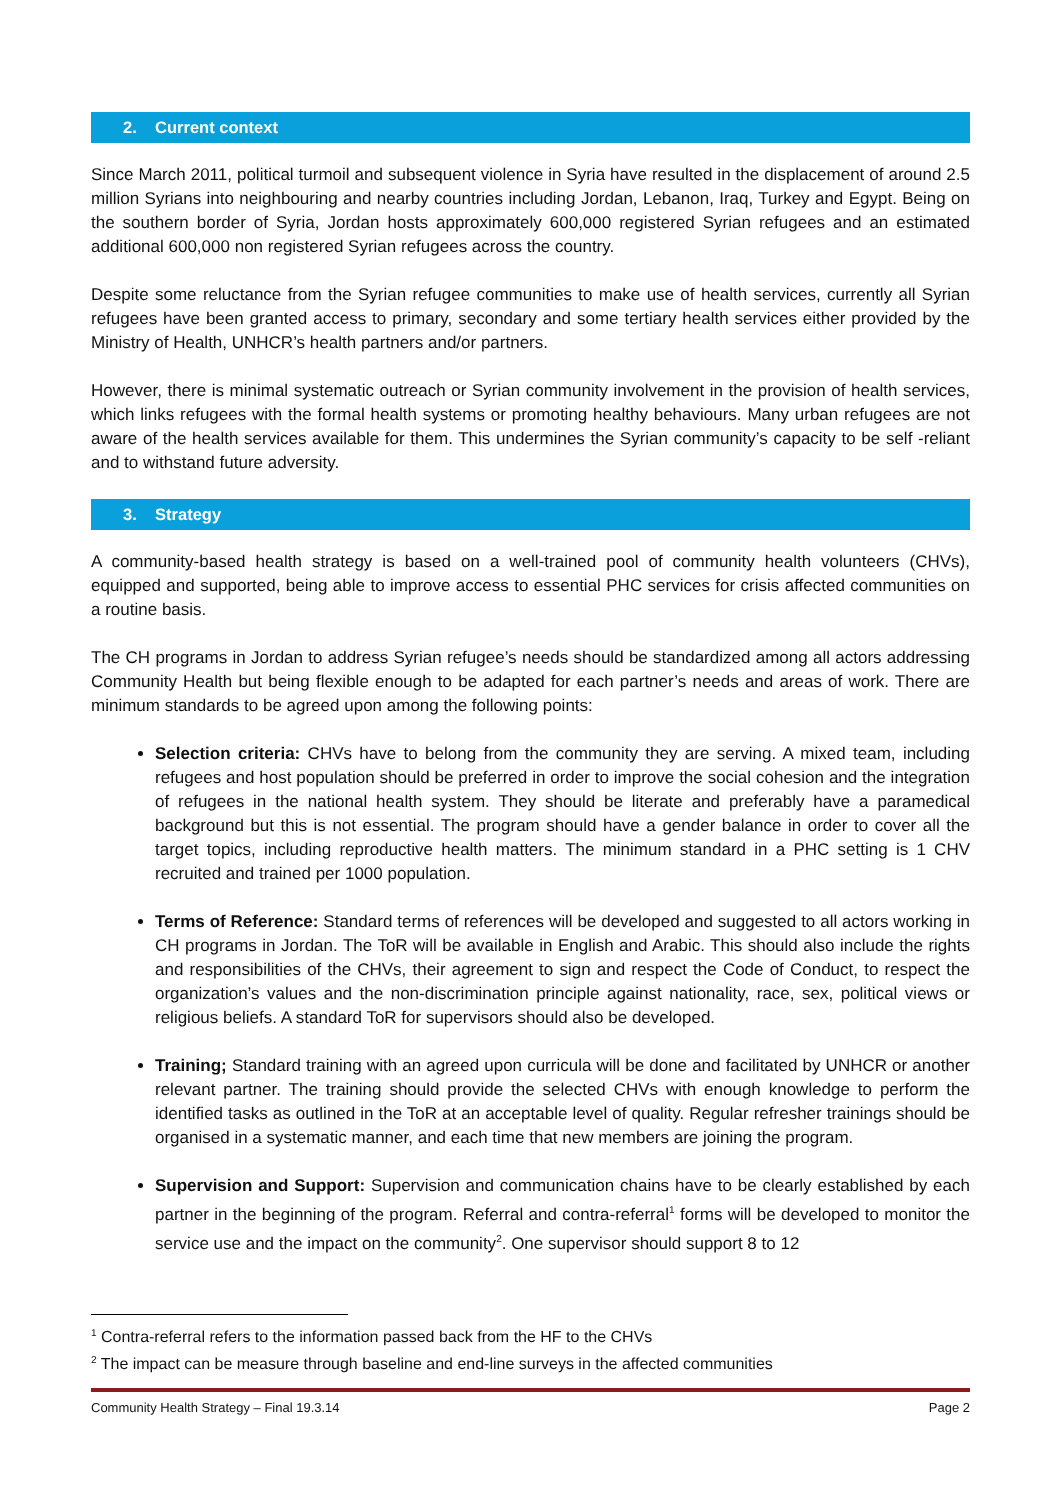2. Current context
Since March 2011, political turmoil and subsequent violence in Syria have resulted in the displacement of around 2.5 million Syrians into neighbouring and nearby countries including Jordan, Lebanon, Iraq, Turkey and Egypt. Being on the southern border of Syria, Jordan hosts approximately 600,000 registered Syrian refugees and an estimated additional 600,000 non registered Syrian refugees across the country.
Despite some reluctance from the Syrian refugee communities to make use of health services, currently all Syrian refugees have been granted access to primary, secondary and some tertiary health services either provided by the Ministry of Health, UNHCR’s health partners and/or partners.
However, there is minimal systematic outreach or Syrian community involvement in the provision of health services, which links refugees with the formal health systems or promoting healthy behaviours. Many urban refugees are not aware of the health services available for them. This undermines the Syrian community’s capacity to be self -reliant and to withstand future adversity.
3. Strategy
A community-based health strategy is based on a well-trained pool of community health volunteers (CHVs), equipped and supported, being able to improve access to essential PHC services for crisis affected communities on a routine basis.
The CH programs in Jordan to address Syrian refugee’s needs should be standardized among all actors addressing Community Health but being flexible enough to be adapted for each partner’s needs and areas of work. There are minimum standards to be agreed upon among the following points:
Selection criteria: CHVs have to belong from the community they are serving. A mixed team, including refugees and host population should be preferred in order to improve the social cohesion and the integration of refugees in the national health system. They should be literate and preferably have a paramedical background but this is not essential. The program should have a gender balance in order to cover all the target topics, including reproductive health matters. The minimum standard in a PHC setting is 1 CHV recruited and trained per 1000 population.
Terms of Reference: Standard terms of references will be developed and suggested to all actors working in CH programs in Jordan. The ToR will be available in English and Arabic. This should also include the rights and responsibilities of the CHVs, their agreement to sign and respect the Code of Conduct, to respect the organization’s values and the non-discrimination principle against nationality, race, sex, political views or religious beliefs. A standard ToR for supervisors should also be developed.
Training; Standard training with an agreed upon curricula will be done and facilitated by UNHCR or another relevant partner. The training should provide the selected CHVs with enough knowledge to perform the identified tasks as outlined in the ToR at an acceptable level of quality. Regular refresher trainings should be organised in a systematic manner, and each time that new members are joining the program.
Supervision and Support: Supervision and communication chains have to be clearly established by each partner in the beginning of the program. Referral and contra-referral<sup>1</sup> forms will be developed to monitor the service use and the impact on the community<sup>2</sup>. One supervisor should support 8 to 12
<sup>1</sup> Contra-referral refers to the information passed back from the HF to the CHVs
<sup>2</sup> The impact can be measure through baseline and end-line surveys in the affected communities
Community Health Strategy – Final 19.3.14 Page 2